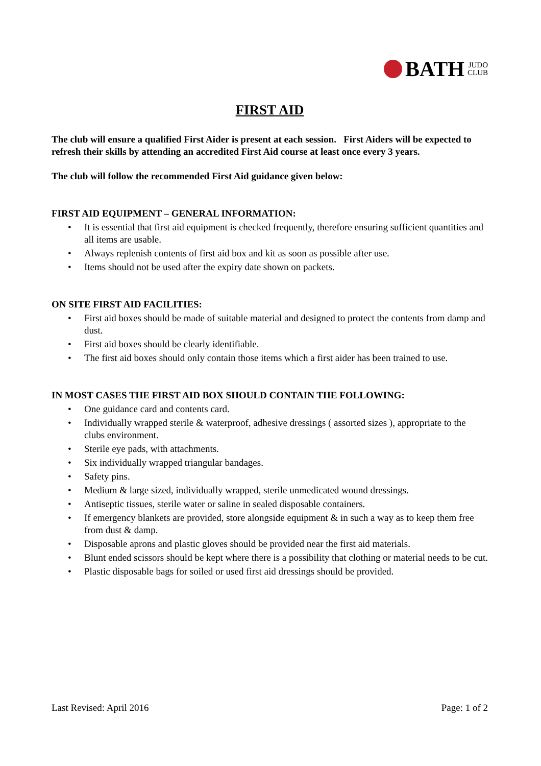BATH JUDO
CLUB
FIRST AID
The club will ensure a qualified First Aider is present at each session. First Aiders will be expected to refresh their skills by attending an accredited First Aid course at least once every 3 years.
The club will follow the recommended First Aid guidance given below:
FIRST AID EQUIPMENT – GENERAL INFORMATION:
• It is essential that first aid equipment is checked frequently, therefore ensuring sufficient quantities and all items are usable.
• Always replenish contents of first aid box and kit as soon as possible after use.
• Items should not be used after the expiry date shown on packets.
ON SITE FIRST AID FACILITIES:
• First aid boxes should be made of suitable material and designed to protect the contents from damp and dust.
• First aid boxes should be clearly identifiable.
• The first aid boxes should only contain those items which a first aider has been trained to use.
IN MOST CASES THE FIRST AID BOX SHOULD CONTAIN THE FOLLOWING:
• One guidance card and contents card.
• Individually wrapped sterile & waterproof, adhesive dressings ( assorted sizes ), appropriate to the clubs environment.
• Sterile eye pads, with attachments.
• Six individually wrapped triangular bandages.
• Safety pins.
• Medium & large sized, individually wrapped, sterile unmedicated wound dressings.
• Antiseptic tissues, sterile water or saline in sealed disposable containers.
• If emergency blankets are provided, store alongside equipment & in such a way as to keep them free from dust & damp.
• Disposable aprons and plastic gloves should be provided near the first aid materials.
• Blunt ended scissors should be kept where there is a possibility that clothing or material needs to be cut.
• Plastic disposable bags for soiled or used first aid dressings should be provided.
Last Revised: April 2016 Page: 1 of 2